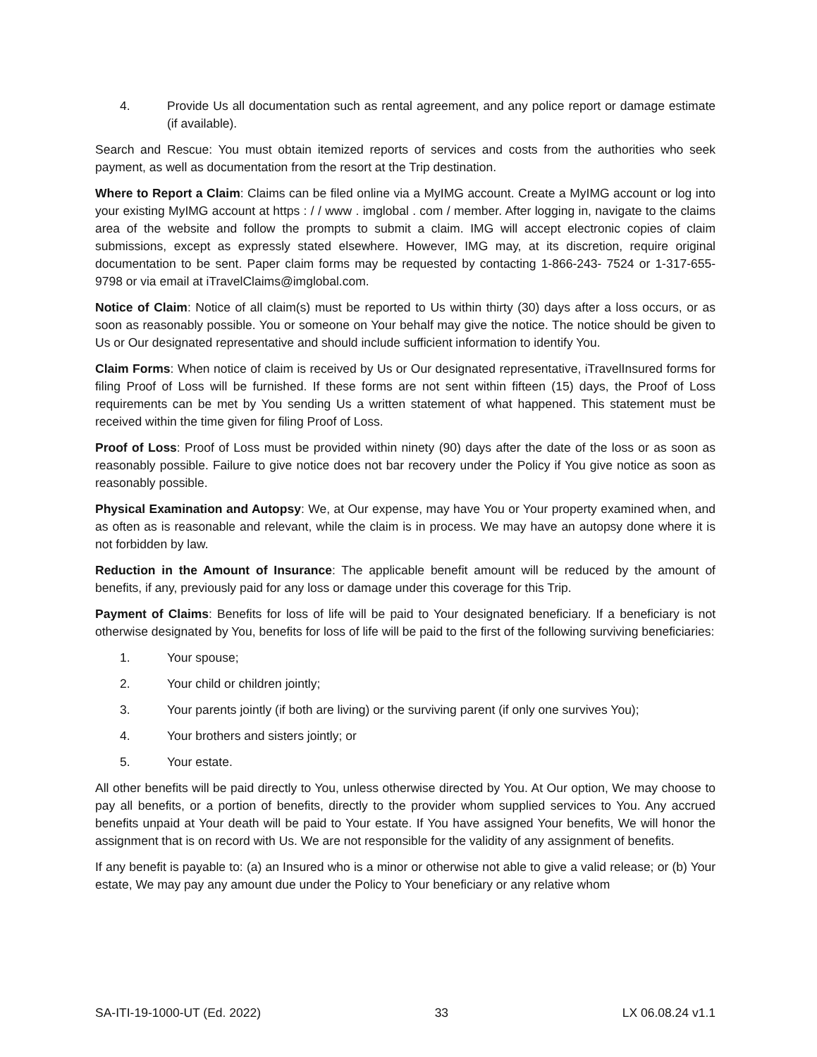4. Provide Us all documentation such as rental agreement, and any police report or damage estimate (if available).
Search and Rescue: You must obtain itemized reports of services and costs from the authorities who seek payment, as well as documentation from the resort at the Trip destination.
Where to Report a Claim: Claims can be filed online via a MyIMG account. Create a MyIMG account or log into your existing MyIMG account at https : / / www . imglobal . com / member. After logging in, navigate to the claims area of the website and follow the prompts to submit a claim. IMG will accept electronic copies of claim submissions, except as expressly stated elsewhere. However, IMG may, at its discretion, require original documentation to be sent. Paper claim forms may be requested by contacting 1-866-243- 7524 or 1-317-655-9798 or via email at iTravelClaims@imglobal.com.
Notice of Claim: Notice of all claim(s) must be reported to Us within thirty (30) days after a loss occurs, or as soon as reasonably possible. You or someone on Your behalf may give the notice. The notice should be given to Us or Our designated representative and should include sufficient information to identify You.
Claim Forms: When notice of claim is received by Us or Our designated representative, iTravelInsured forms for filing Proof of Loss will be furnished. If these forms are not sent within fifteen (15) days, the Proof of Loss requirements can be met by You sending Us a written statement of what happened. This statement must be received within the time given for filing Proof of Loss.
Proof of Loss: Proof of Loss must be provided within ninety (90) days after the date of the loss or as soon as reasonably possible. Failure to give notice does not bar recovery under the Policy if You give notice as soon as reasonably possible.
Physical Examination and Autopsy: We, at Our expense, may have You or Your property examined when, and as often as is reasonable and relevant, while the claim is in process. We may have an autopsy done where it is not forbidden by law.
Reduction in the Amount of Insurance: The applicable benefit amount will be reduced by the amount of benefits, if any, previously paid for any loss or damage under this coverage for this Trip.
Payment of Claims: Benefits for loss of life will be paid to Your designated beneficiary. If a beneficiary is not otherwise designated by You, benefits for loss of life will be paid to the first of the following surviving beneficiaries:
1. Your spouse;
2. Your child or children jointly;
3. Your parents jointly (if both are living) or the surviving parent (if only one survives You);
4. Your brothers and sisters jointly; or
5. Your estate.
All other benefits will be paid directly to You, unless otherwise directed by You. At Our option, We may choose to pay all benefits, or a portion of benefits, directly to the provider whom supplied services to You. Any accrued benefits unpaid at Your death will be paid to Your estate. If You have assigned Your benefits, We will honor the assignment that is on record with Us. We are not responsible for the validity of any assignment of benefits.
If any benefit is payable to: (a) an Insured who is a minor or otherwise not able to give a valid release; or (b) Your estate, We may pay any amount due under the Policy to Your beneficiary or any relative whom
SA-ITI-19-1000-UT (Ed. 2022) 33 LX 06.08.24 v1.1